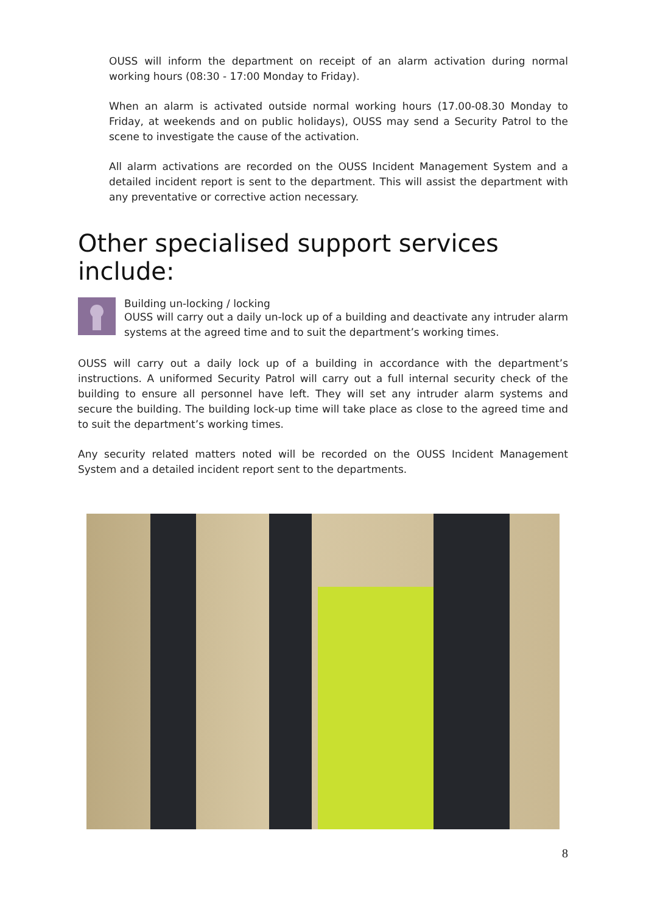OUSS will inform the department on receipt of an alarm activation during normal working hours (08:30 - 17:00 Monday to Friday).
When an alarm is activated outside normal working hours (17.00-08.30 Monday to Friday, at weekends and on public holidays), OUSS may send a Security Patrol to the scene to investigate the cause of the activation.
All alarm activations are recorded on the OUSS Incident Management System and a detailed incident report is sent to the department. This will assist the department with any preventative or corrective action necessary.
Other specialised support services include:
Building un-locking / locking
OUSS will carry out a daily un-lock up of a building and deactivate any intruder alarm systems at the agreed time and to suit the department’s working times.
OUSS will carry out a daily lock up of a building in accordance with the department’s instructions. A uniformed Security Patrol will carry out a full internal security check of the building to ensure all personnel have left. They will set any intruder alarm systems and secure the building. The building lock-up time will take place as close to the agreed time and to suit the department’s working times.
Any security related matters noted will be recorded on the OUSS Incident Management System and a detailed incident report sent to the departments.
8